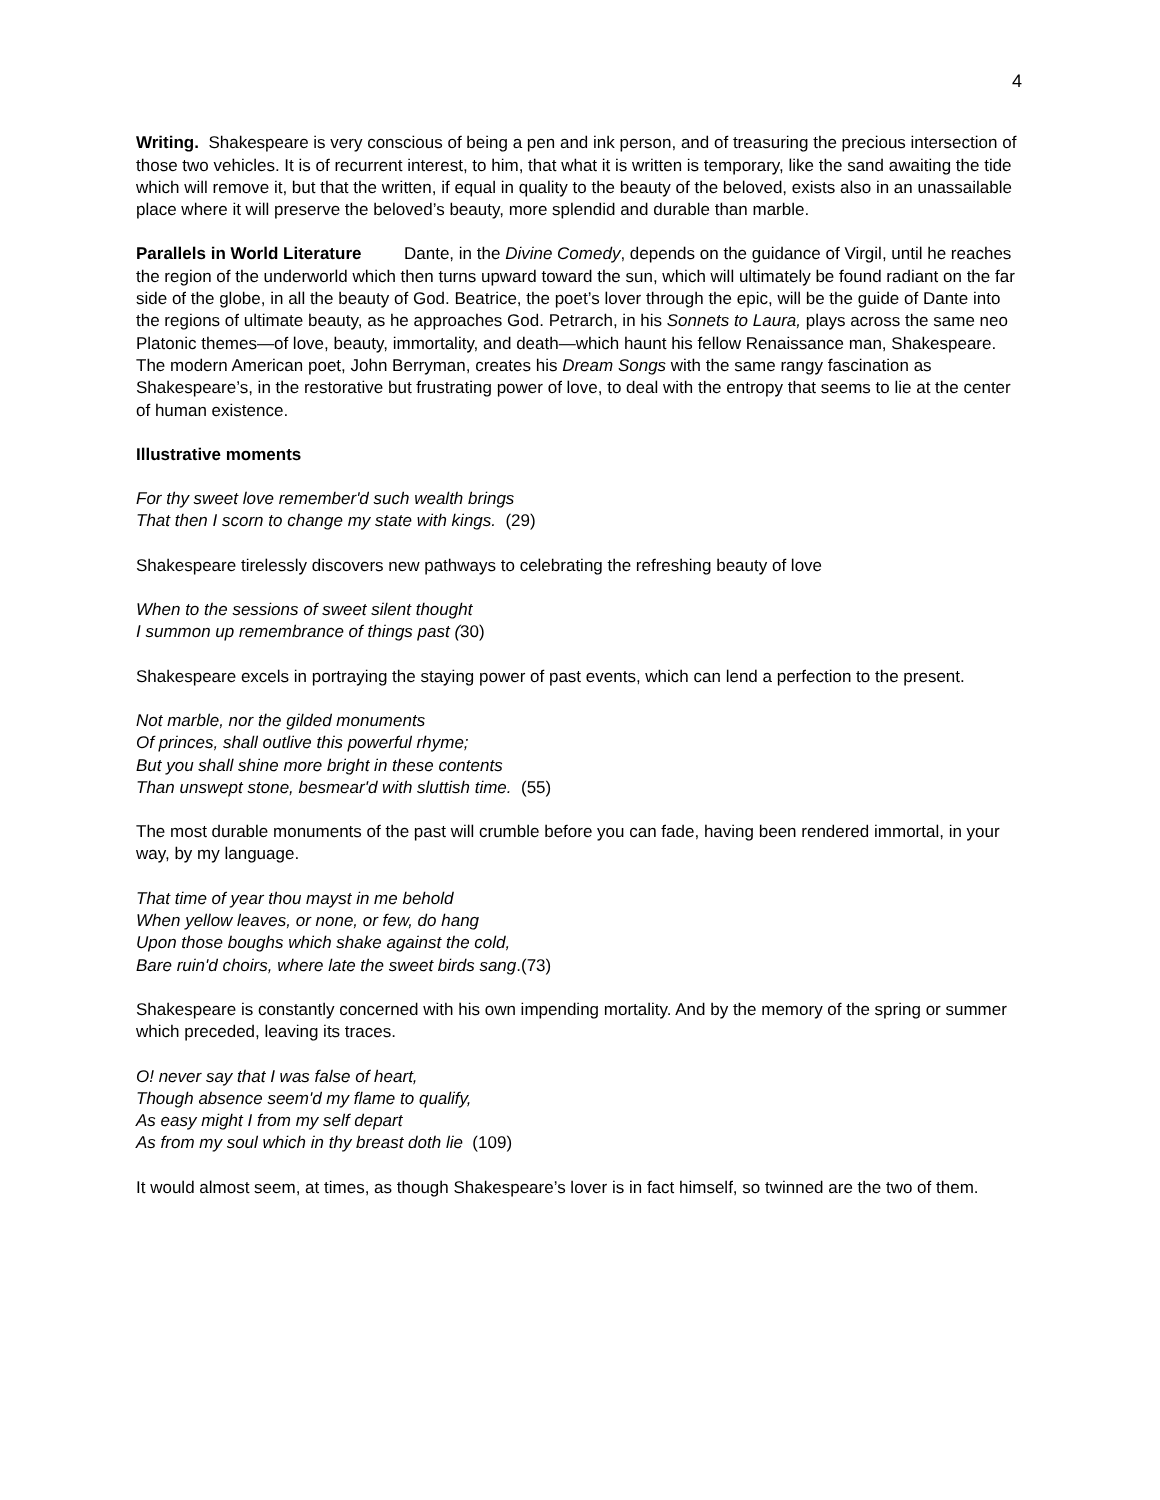4
Writing. Shakespeare is very conscious of being a pen and ink person, and of treasuring the precious intersection of those two vehicles. It is of recurrent interest, to him, that what it is written is temporary, like the sand awaiting the tide which will remove it, but that the written, if equal in quality to the beauty of the beloved, exists also in an unassailable place where it will preserve the beloved’s beauty, more splendid and durable than marble.
Parallels in World Literature Dante, in the Divine Comedy, depends on the guidance of Virgil, until he reaches the region of the underworld which then turns upward toward the sun, which will ultimately be found radiant on the far side of the globe, in all the beauty of God. Beatrice, the poet’s lover through the epic, will be the guide of Dante into the regions of ultimate beauty, as he approaches God. Petrarch, in his Sonnets to Laura, plays across the same neo Platonic themes—of love, beauty, immortality, and death—which haunt his fellow Renaissance man, Shakespeare. The modern American poet, John Berryman, creates his Dream Songs with the same rangy fascination as Shakespeare’s, in the restorative but frustrating power of love, to deal with the entropy that seems to lie at the center of human existence.
Illustrative moments
For thy sweet love remember'd such wealth brings
That then I scorn to change my state with kings. (29)
Shakespeare tirelessly discovers new pathways to celebrating the refreshing beauty of love
When to the sessions of sweet silent thought
I summon up remembrance of things past (30)
Shakespeare excels in portraying the staying power of past events, which can lend a perfection to the present.
Not marble, nor the gilded monuments
Of princes, shall outlive this powerful rhyme;
But you shall shine more bright in these contents
Than unswept stone, besmear'd with sluttish time. (55)
The most durable monuments of the past will crumble before you can fade, having been rendered immortal, in your way, by my language.
That time of year thou mayst in me behold
When yellow leaves, or none, or few, do hang
Upon those boughs which shake against the cold,
Bare ruin'd choirs, where late the sweet birds sang.(73)
Shakespeare is constantly concerned with his own impending mortality. And by the memory of the spring or summer which preceded, leaving its traces.
O! never say that I was false of heart,
Though absence seem'd my flame to qualify,
As easy might I from my self depart
As from my soul which in thy breast doth lie (109)
It would almost seem, at times, as though Shakespeare’s lover is in fact himself, so twinned are the two of them.